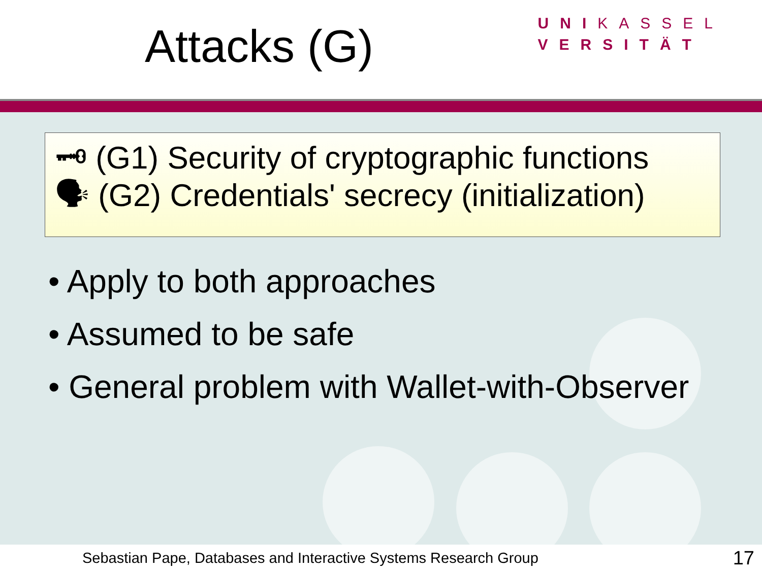Attacks (G)
UNIKASSEL
VERSITÄT
🗝 (G1) Security of cryptographic functions
🗣 (G2) Credentials' secrecy (initialization)
• Apply to both approaches
• Assumed to be safe
• General problem with Wallet-with-Observer
Sebastian Pape, Databases and Interactive Systems Research Group 17